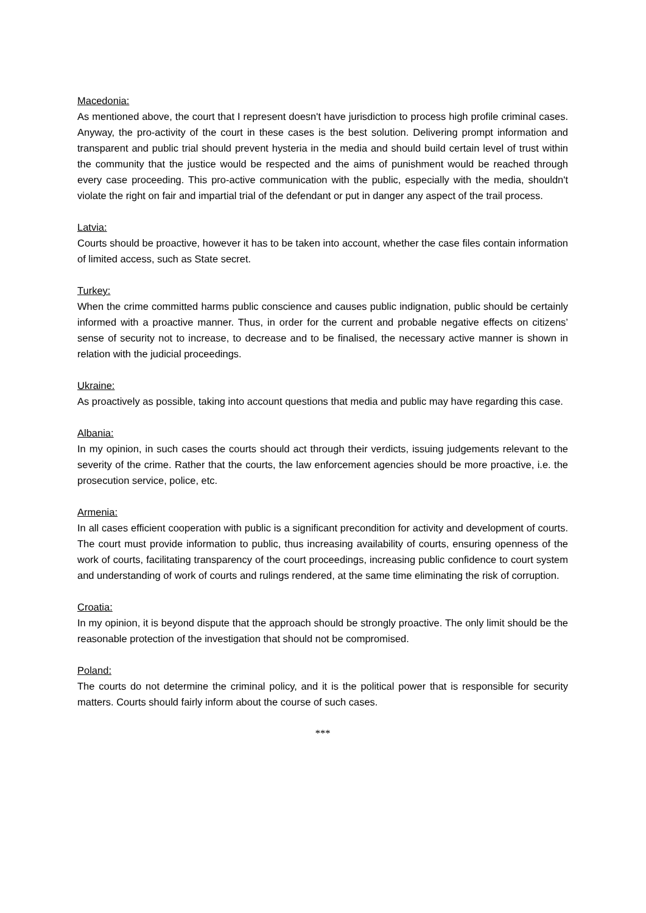Macedonia:
As mentioned above, the court that I represent doesn't have jurisdiction to process high profile criminal cases. Anyway, the pro-activity of the court in these cases is the best solution. Delivering prompt information and transparent and public trial should prevent hysteria in the media and should build certain level of trust within the community that the justice would be respected and the aims of punishment would be reached through every case proceeding. This pro-active communication with the public, especially with the media, shouldn't violate the right on fair and impartial trial of the defendant or put in danger any aspect of the trail process.
Latvia:
Courts should be proactive, however it has to be taken into account, whether the case files contain information of limited access, such as State secret.
Turkey:
When the crime committed harms public conscience and causes public indignation, public should be certainly informed with a proactive manner. Thus, in order for the current and probable negative effects on citizens’ sense of security not to increase, to decrease and to be finalised, the necessary active manner is shown in relation with the judicial proceedings.
Ukraine:
As proactively as possible, taking into account questions that media and public may have regarding this case.
Albania:
In my opinion, in such cases the courts should act through their verdicts, issuing judgements relevant to the severity of the crime. Rather that the courts, the law enforcement agencies should be more proactive, i.e. the prosecution service, police, etc.
Armenia:
In all cases efficient cooperation with public is a significant precondition for activity and development of courts. The court must provide information to public, thus increasing availability of courts, ensuring openness of the work of courts, facilitating transparency of the court proceedings, increasing public confidence to court system and understanding of work of courts and rulings rendered, at the same time eliminating the risk of corruption.
Croatia:
In my opinion, it is beyond dispute that the approach should be strongly proactive. The only limit should be the reasonable protection of the investigation that should not be compromised.
Poland:
The courts do not determine the criminal policy, and it is the political power that is responsible for security matters. Courts should fairly inform about the course of such cases.
***